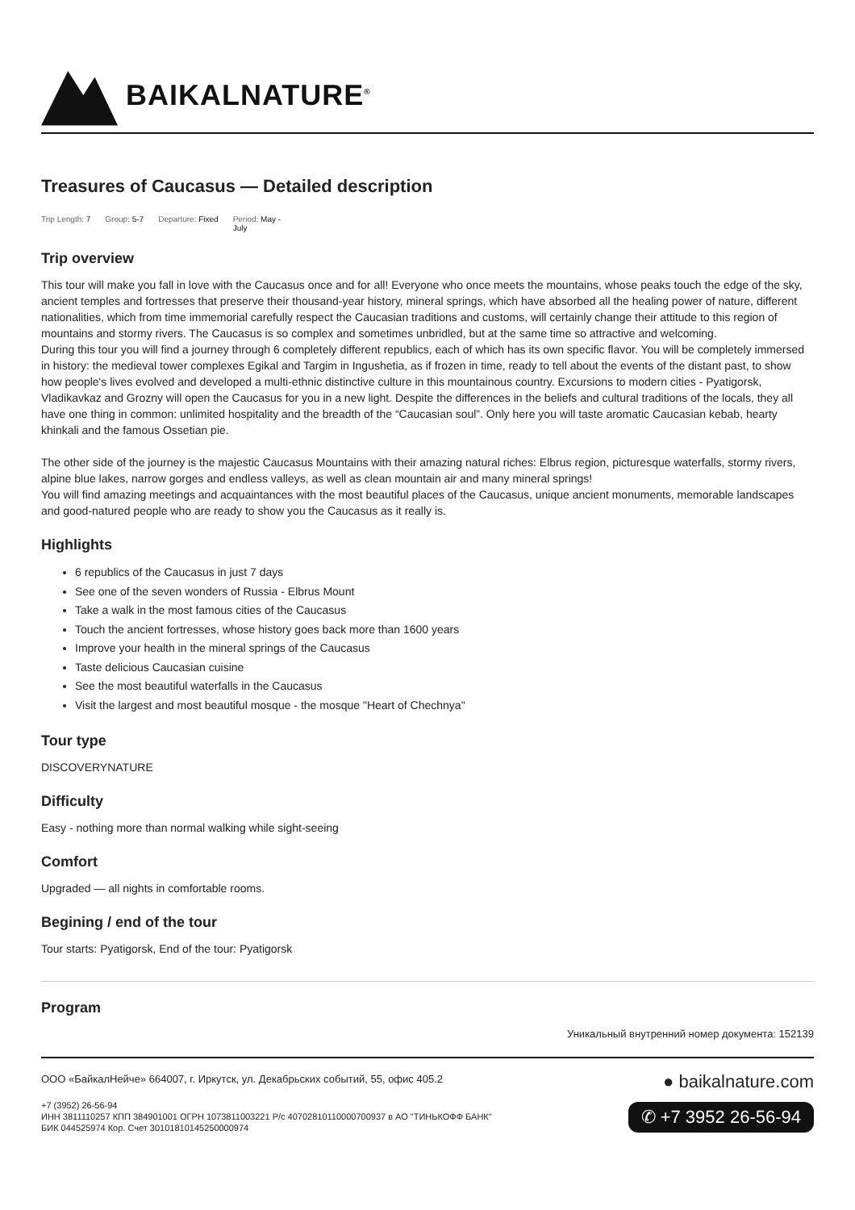BAIKALNATURE<sup>®</sup>
Treasures of Caucasus — Detailed description
Trip Length: 7 Group: 5-7 Departure: Fixed Period: May -
July
Trip overview
This tour will make you fall in love with the Caucasus once and for all! Everyone who once meets the mountains, whose peaks touch the edge of the sky, ancient temples and fortresses that preserve their thousand-year history, mineral springs, which have absorbed all the healing power of nature, different nationalities, which from time immemorial carefully respect the Caucasian traditions and customs, will certainly change their attitude to this region of mountains and stormy rivers. The Caucasus is so complex and sometimes unbridled, but at the same time so attractive and welcoming.
During this tour you will find a journey through 6 completely different republics, each of which has its own specific flavor. You will be completely immersed in history: the medieval tower complexes Egikal and Targim in Ingushetia, as if frozen in time, ready to tell about the events of the distant past, to show how people's lives evolved and developed a multi-ethnic distinctive culture in this mountainous country. Excursions to modern cities - Pyatigorsk, Vladikavkaz and Grozny will open the Caucasus for you in a new light. Despite the differences in the beliefs and cultural traditions of the locals, they all have one thing in common: unlimited hospitality and the breadth of the “Caucasian soul”. Only here you will taste aromatic Caucasian kebab, hearty khinkali and the famous Ossetian pie.
The other side of the journey is the majestic Caucasus Mountains with their amazing natural riches: Elbrus region, picturesque waterfalls, stormy rivers, alpine blue lakes, narrow gorges and endless valleys, as well as clean mountain air and many mineral springs!
You will find amazing meetings and acquaintances with the most beautiful places of the Caucasus, unique ancient monuments, memorable landscapes and good-natured people who are ready to show you the Caucasus as it really is.
Highlights
6 republics of the Caucasus in just 7 days
See one of the seven wonders of Russia - Elbrus Mount
Take a walk in the most famous cities of the Caucasus
Touch the ancient fortresses, whose history goes back more than 1600 years
Improve your health in the mineral springs of the Caucasus
Taste delicious Caucasian cuisine
See the most beautiful waterfalls in the Caucasus
Visit the largest and most beautiful mosque - the mosque "Heart of Chechnya"
Tour type
DISCOVERYNATURE
Difficulty
Easy - nothing more than normal walking while sight-seeing
Comfort
Upgraded — all nights in comfortable rooms.
Begining / end of the tour
Tour starts: Pyatigorsk, End of the tour: Pyatigorsk
Program
Уникальный внутренний номер документа: 152139
ООО «БайкалНейче» 664007, г. Иркутск, ул. Декабрьских событий, 55, офис 405.2
+7 (3952) 26-56-94
ИНН 3811110257 КПП 384901001 ОГРН 1073811003221 Р/с 40702810110000700937 в АО "ТИНЬКОФФ БАНК"
БИК 044525974 Кор. Счет 30101810145250000974
● baikalnature.com
✆ +7 3952 26-56-94